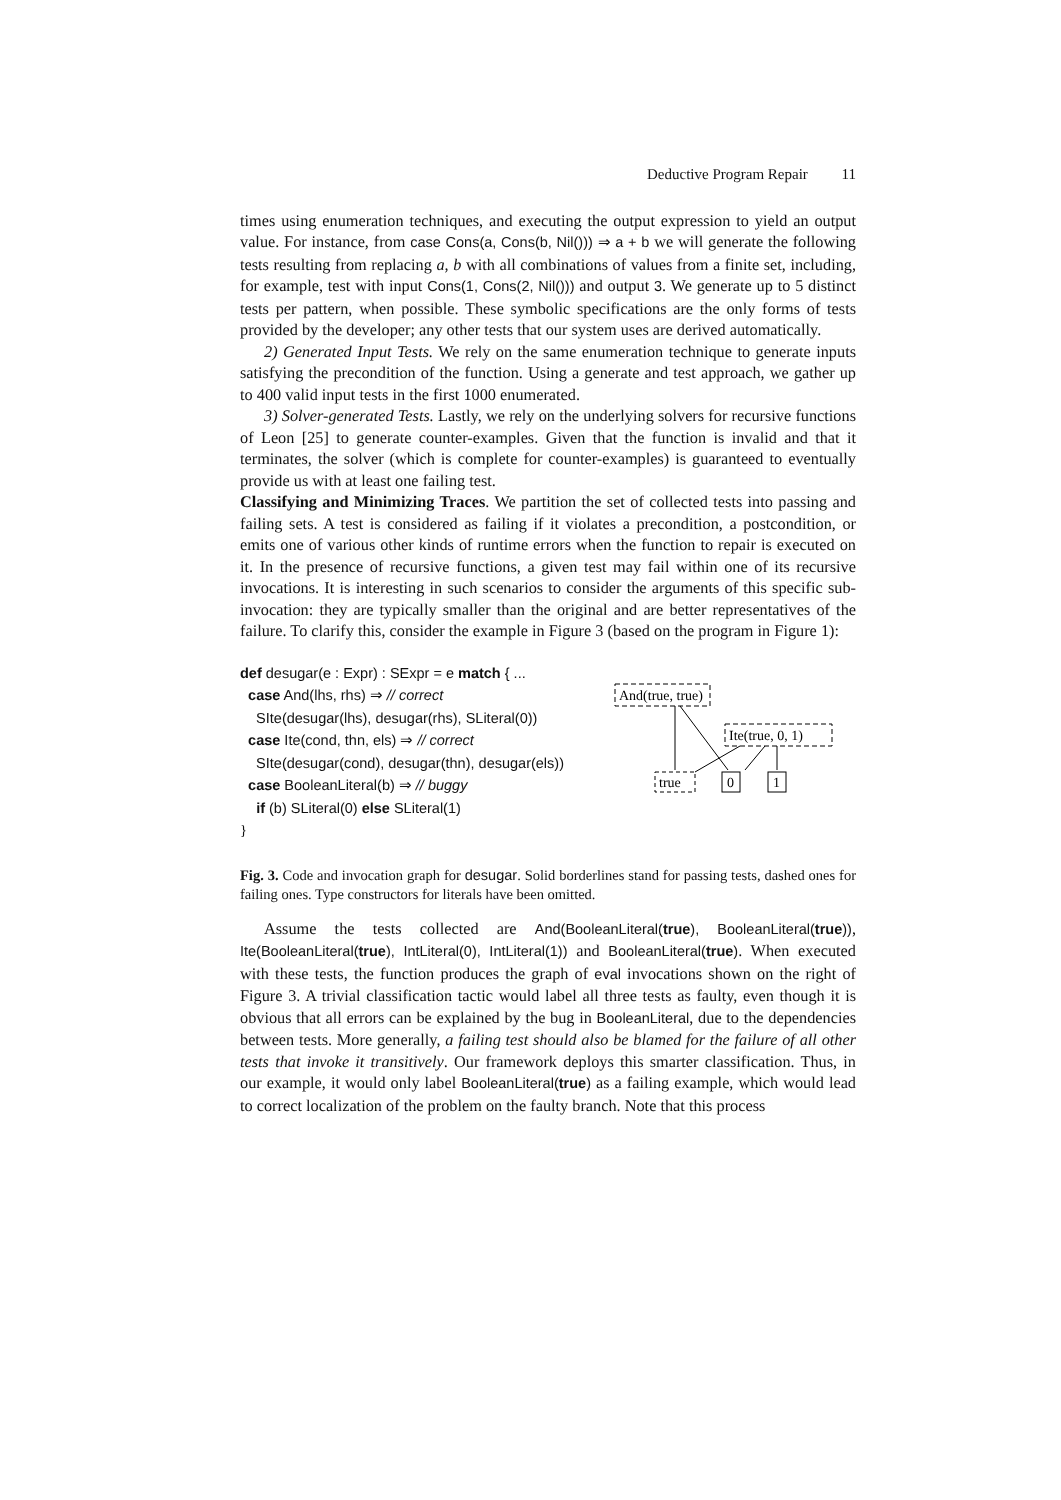Deductive Program Repair 11
times using enumeration techniques, and executing the output expression to yield an output value. For instance, from case Cons(a, Cons(b, Nil())) ⇒ a + b we will generate the following tests resulting from replacing a, b with all combinations of values from a finite set, including, for example, test with input Cons(1, Cons(2, Nil())) and output 3. We generate up to 5 distinct tests per pattern, when possible. These symbolic specifications are the only forms of tests provided by the developer; any other tests that our system uses are derived automatically.
2) Generated Input Tests. We rely on the same enumeration technique to generate inputs satisfying the precondition of the function. Using a generate and test approach, we gather up to 400 valid input tests in the first 1000 enumerated.
3) Solver-generated Tests. Lastly, we rely on the underlying solvers for recursive functions of Leon [25] to generate counter-examples. Given that the function is invalid and that it terminates, the solver (which is complete for counter-examples) is guaranteed to eventually provide us with at least one failing test.
Classifying and Minimizing Traces. We partition the set of collected tests into passing and failing sets. A test is considered as failing if it violates a precondition, a postcondition, or emits one of various other kinds of runtime errors when the function to repair is executed on it. In the presence of recursive functions, a given test may fail within one of its recursive invocations. It is interesting in such scenarios to consider the arguments of this specific sub-invocation: they are typically smaller than the original and are better representatives of the failure. To clarify this, consider the example in Figure 3 (based on the program in Figure 1):
def desugar(e : Expr) : SExpr = e match { ...
case And(lhs, rhs) ⇒ // correct
SIte(desugar(lhs), desugar(rhs), SLiteral(0))
case Ite(cond, thn, els) ⇒ // correct
SIte(desugar(cond), desugar(thn), desugar(els))
case BooleanLiteral(b) ⇒ // buggy
if (b) SLiteral(0) else SLiteral(1)
}
And(true, true)
Ite(true, 0, 1)
true
0
1
Fig. 3. Code and invocation graph for desugar. Solid borderlines stand for passing tests, dashed ones for failing ones. Type constructors for literals have been omitted.
Assume the tests collected are And(BooleanLiteral(true), BooleanLiteral(true)), Ite(BooleanLiteral(true), IntLiteral(0), IntLiteral(1)) and BooleanLiteral(true). When executed with these tests, the function produces the graph of eval invocations shown on the right of Figure 3. A trivial classification tactic would label all three tests as faulty, even though it is obvious that all errors can be explained by the bug in BooleanLiteral, due to the dependencies between tests. More generally, a failing test should also be blamed for the failure of all other tests that invoke it transitively. Our framework deploys this smarter classification. Thus, in our example, it would only label BooleanLiteral(true) as a failing example, which would lead to correct localization of the problem on the faulty branch. Note that this process